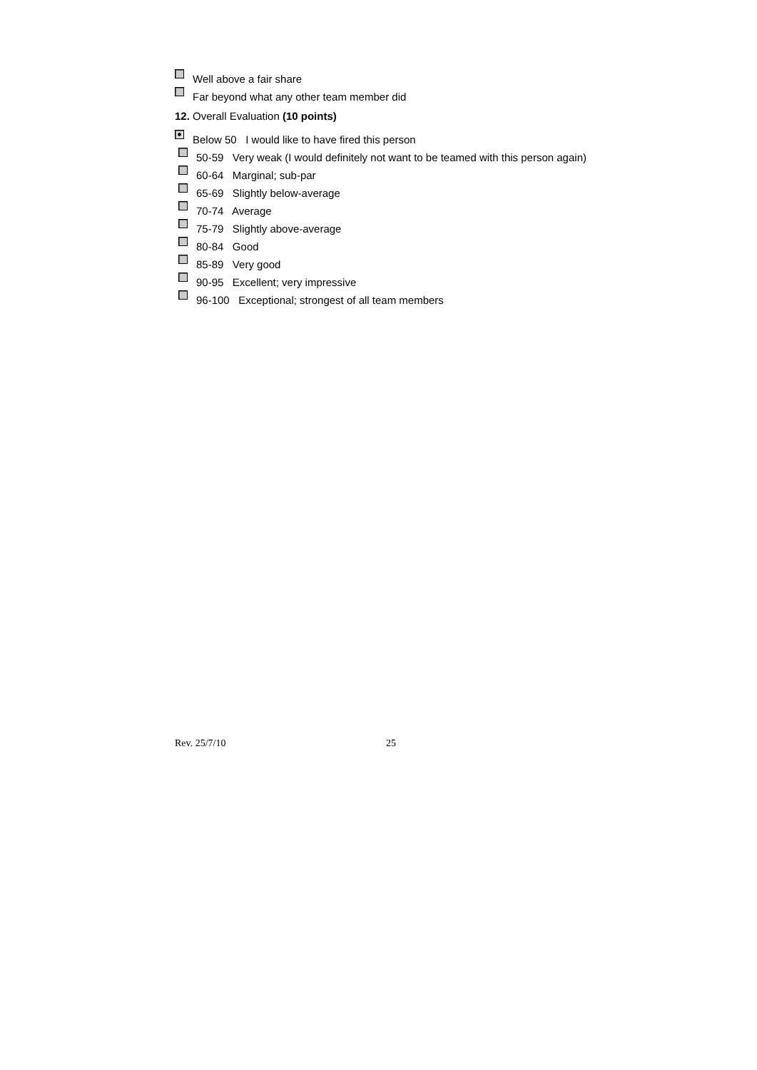Well above a fair share
Far beyond what any other team member did
12. Overall Evaluation (10 points)
Below 50 I would like to have fired this person
50-59 Very weak (I would definitely not want to be teamed with this person again)
60-64 Marginal; sub-par
65-69 Slightly below-average
70-74 Average
75-79 Slightly above-average
80-84 Good
85-89 Very good
90-95 Excellent; very impressive
96-100 Exceptional; strongest of all team members
Rev. 25/7/10 25